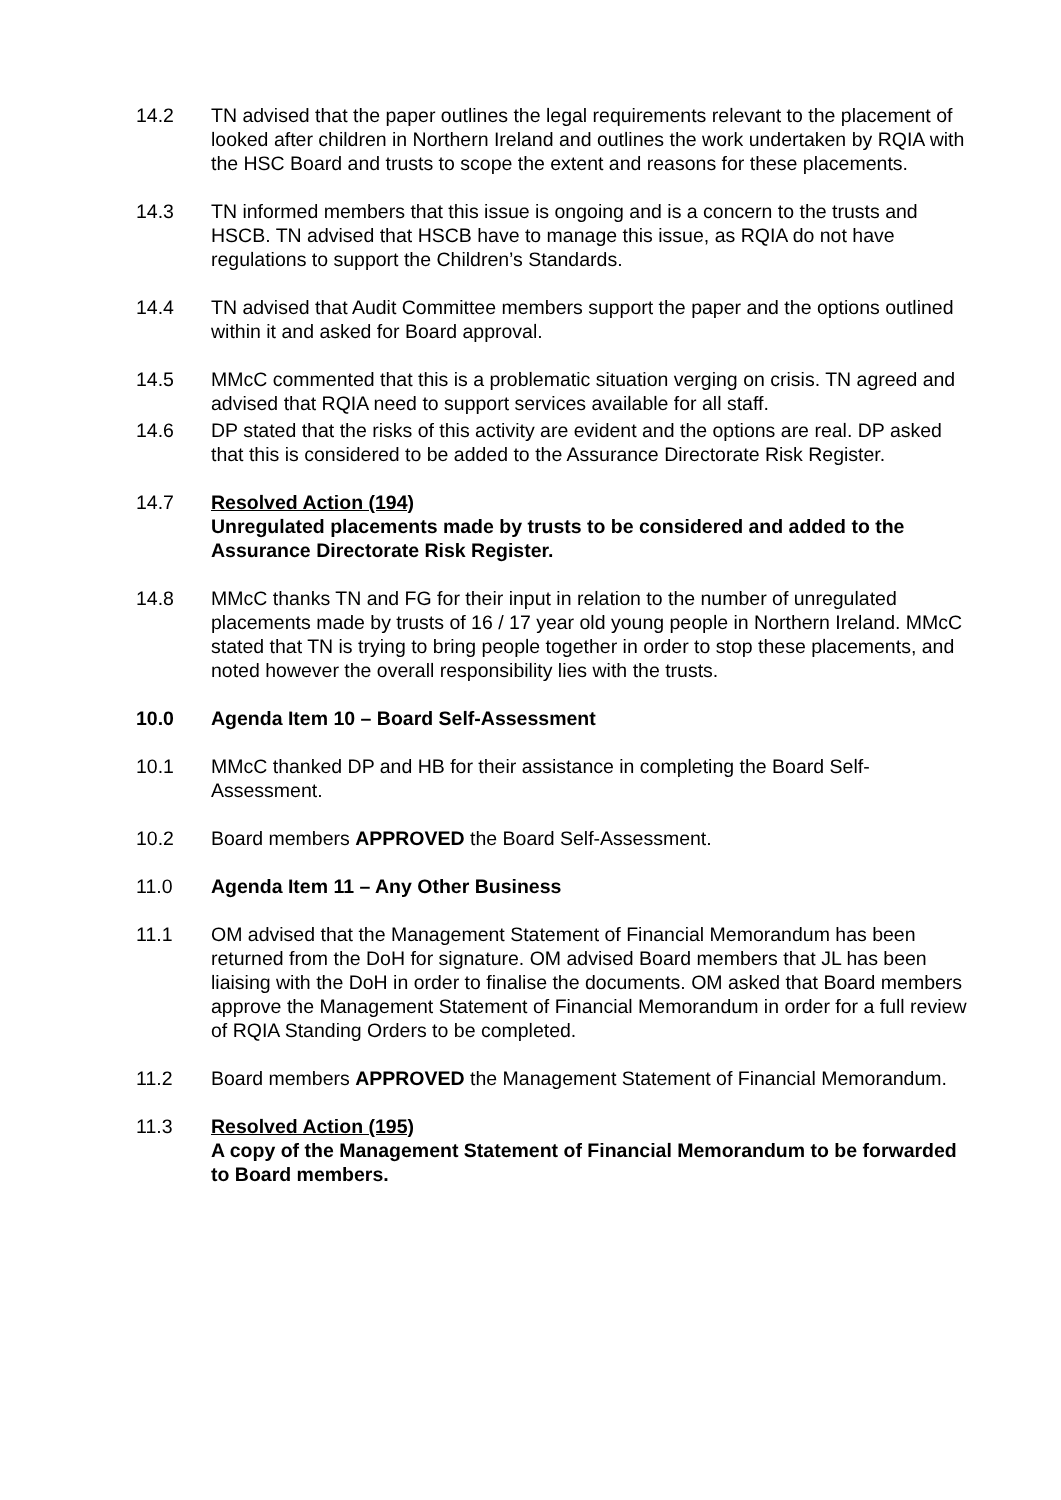14.2 TN advised that the paper outlines the legal requirements relevant to the placement of looked after children in Northern Ireland and outlines the work undertaken by RQIA with the HSC Board and trusts to scope the extent and reasons for these placements.
14.3 TN informed members that this issue is ongoing and is a concern to the trusts and HSCB. TN advised that HSCB have to manage this issue, as RQIA do not have regulations to support the Children’s Standards.
14.4 TN advised that Audit Committee members support the paper and the options outlined within it and asked for Board approval.
14.5 MMcC commented that this is a problematic situation verging on crisis. TN agreed and advised that RQIA need to support services available for all staff.
14.6 DP stated that the risks of this activity are evident and the options are real. DP asked that this is considered to be added to the Assurance Directorate Risk Register.
14.7 Resolved Action (194)
Unregulated placements made by trusts to be considered and added to the Assurance Directorate Risk Register.
14.8 MMcC thanks TN and FG for their input in relation to the number of unregulated placements made by trusts of 16 / 17 year old young people in Northern Ireland. MMcC stated that TN is trying to bring people together in order to stop these placements, and noted however the overall responsibility lies with the trusts.
10.0 Agenda Item 10 – Board Self-Assessment
10.1 MMcC thanked DP and HB for their assistance in completing the Board Self-Assessment.
10.2 Board members APPROVED the Board Self-Assessment.
11.0 Agenda Item 11 – Any Other Business
11.1 OM advised that the Management Statement of Financial Memorandum has been returned from the DoH for signature. OM advised Board members that JL has been liaising with the DoH in order to finalise the documents. OM asked that Board members approve the Management Statement of Financial Memorandum in order for a full review of RQIA Standing Orders to be completed.
11.2 Board members APPROVED the Management Statement of Financial Memorandum.
11.3 Resolved Action (195)
A copy of the Management Statement of Financial Memorandum to be forwarded to Board members.